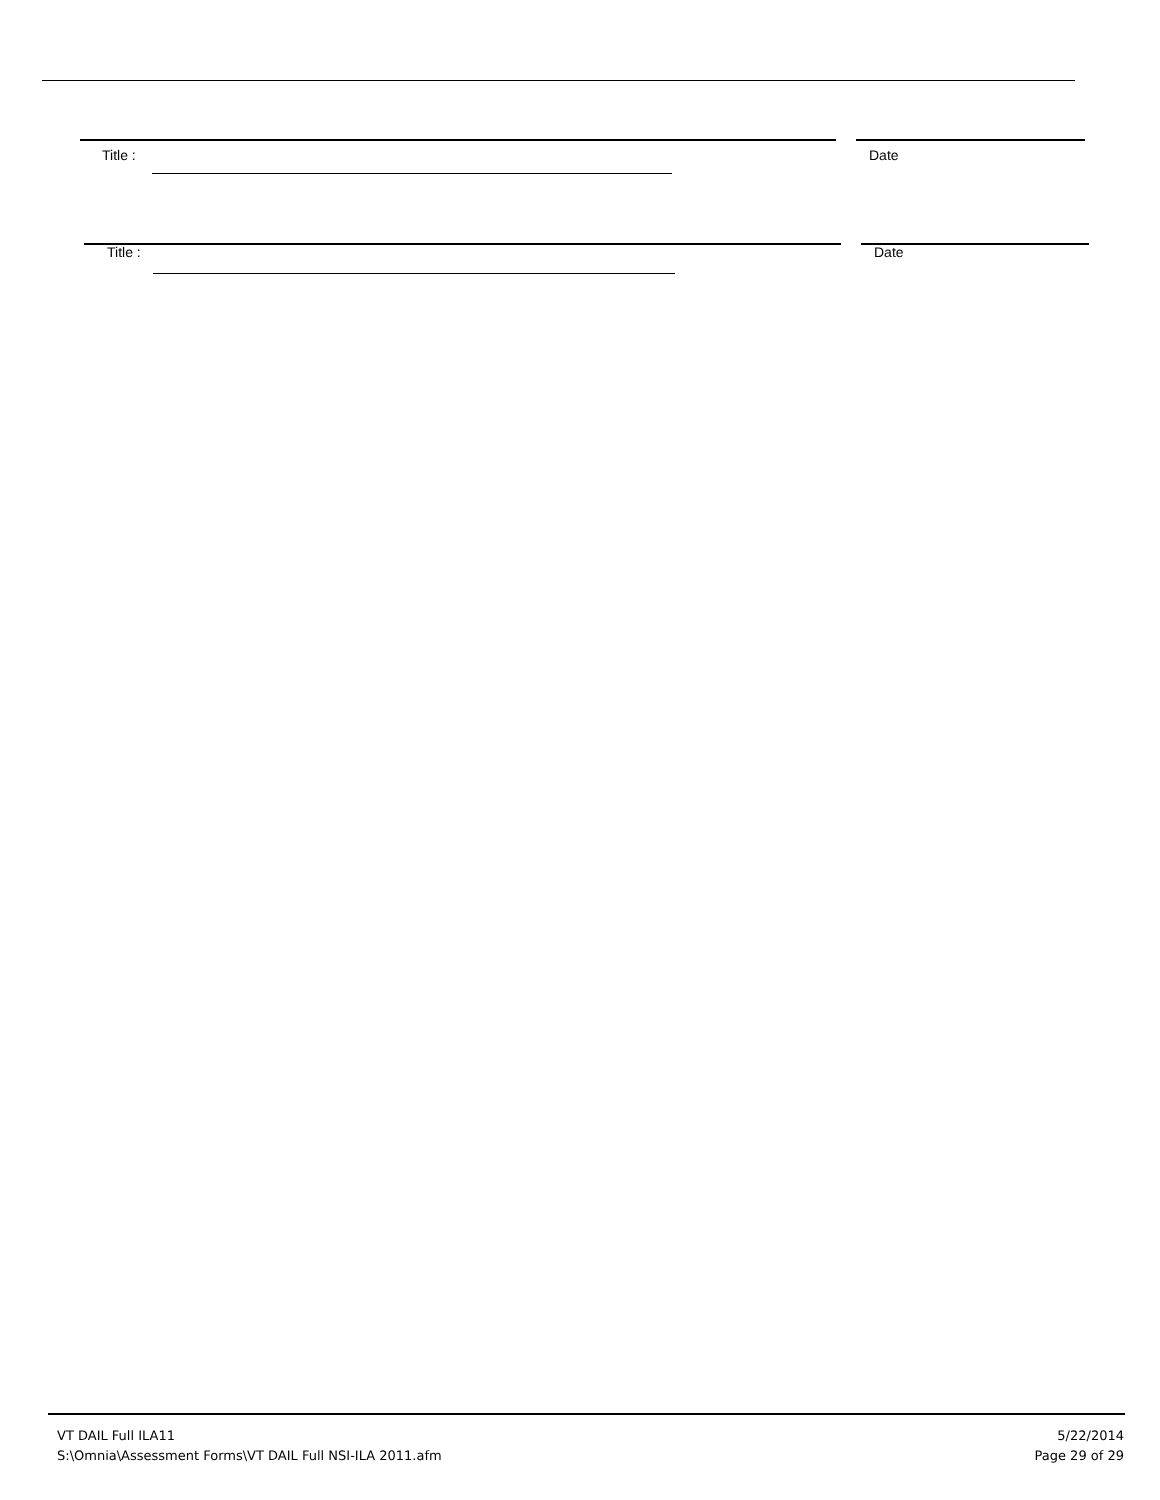Title : Date
Title : Date
VT DAIL Full ILA11
S:\Omnia\Assessment Forms\VT DAIL Full NSI-ILA 2011.afm
5/22/2014
Page 29 of 29